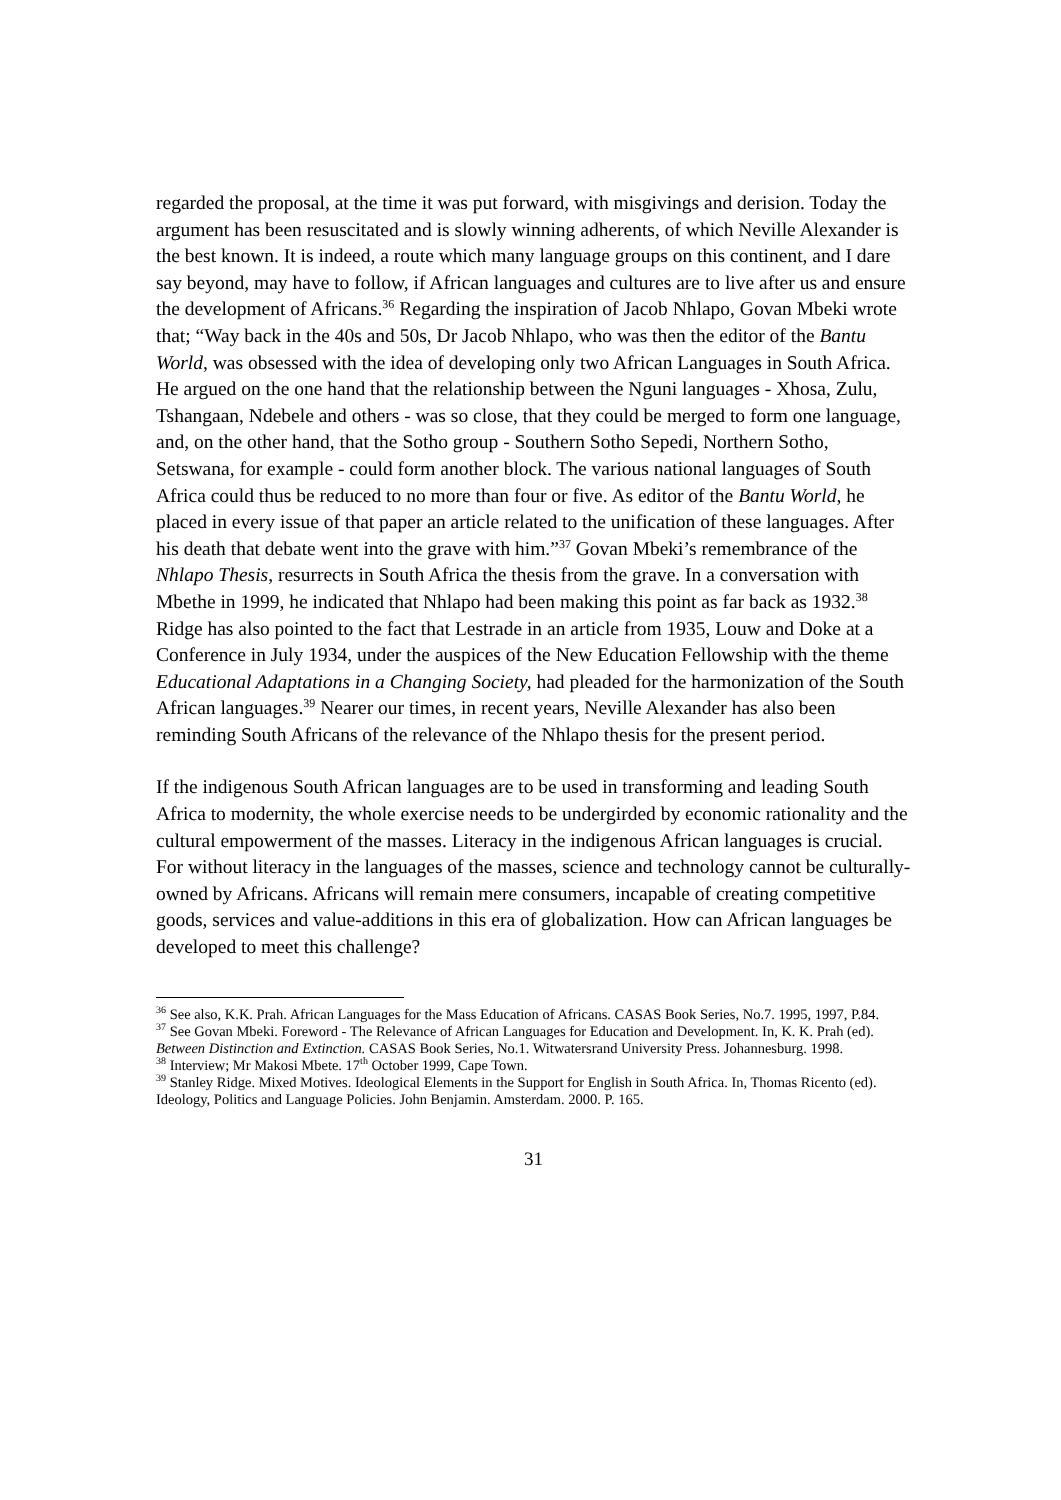regarded the proposal, at the time it was put forward, with misgivings and derision. Today the argument has been resuscitated and is slowly winning adherents, of which Neville Alexander is the best known. It is indeed, a route which many language groups on this continent, and I dare say beyond, may have to follow, if African languages and cultures are to live after us and ensure the development of Africans.<sup>36</sup> Regarding the inspiration of Jacob Nhlapo, Govan Mbeki wrote that; “Way back in the 40s and 50s, Dr Jacob Nhlapo, who was then the editor of the Bantu World, was obsessed with the idea of developing only two African Languages in South Africa. He argued on the one hand that the relationship between the Nguni languages - Xhosa, Zulu, Tshangaan, Ndebele and others - was so close, that they could be merged to form one language, and, on the other hand, that the Sotho group - Southern Sotho Sepedi, Northern Sotho, Setswana, for example - could form another block. The various national languages of South Africa could thus be reduced to no more than four or five. As editor of the Bantu World, he placed in every issue of that paper an article related to the unification of these languages. After his death that debate went into the grave with him.”<sup>37</sup> Govan Mbeki’s remembrance of the Nhlapo Thesis, resurrects in South Africa the thesis from the grave. In a conversation with Mbethe in 1999, he indicated that Nhlapo had been making this point as far back as 1932.<sup>38</sup> Ridge has also pointed to the fact that Lestrade in an article from 1935, Louw and Doke at a Conference in July 1934, under the auspices of the New Education Fellowship with the theme Educational Adaptations in a Changing Society, had pleaded for the harmonization of the South African languages.<sup>39</sup> Nearer our times, in recent years, Neville Alexander has also been reminding South Africans of the relevance of the Nhlapo thesis for the present period.
If the indigenous South African languages are to be used in transforming and leading South Africa to modernity, the whole exercise needs to be undergirded by economic rationality and the cultural empowerment of the masses. Literacy in the indigenous African languages is crucial. For without literacy in the languages of the masses, science and technology cannot be culturally-owned by Africans. Africans will remain mere consumers, incapable of creating competitive goods, services and value-additions in this era of globalization. How can African languages be developed to meet this challenge?
<sup>36</sup> See also, K.K. Prah. African Languages for the Mass Education of Africans. CASAS Book Series, No.7. 1995, 1997, P.84.
<sup>37</sup> See Govan Mbeki. Foreword - The Relevance of African Languages for Education and Development. In, K. K. Prah (ed). Between Distinction and Extinction. CASAS Book Series, No.1. Witwatersrand University Press. Johannesburg. 1998.
<sup>38</sup> Interview; Mr Makosi Mbete. 17<sup>th</sup> October 1999, Cape Town.
<sup>39</sup> Stanley Ridge. Mixed Motives. Ideological Elements in the Support for English in South Africa. In, Thomas Ricento (ed). Ideology, Politics and Language Policies. John Benjamin. Amsterdam. 2000. P. 165.
31